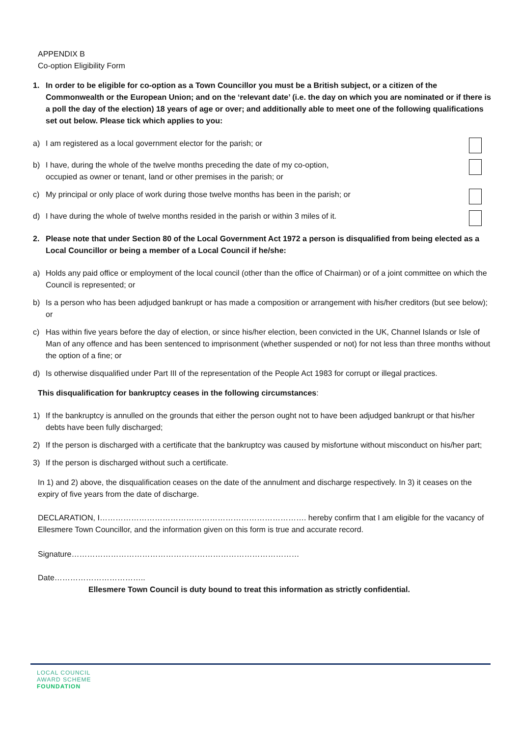APPENDIX B
Co-option Eligibility Form
1. In order to be eligible for co-option as a Town Councillor you must be a British subject, or a citizen of the Commonwealth or the European Union; and on the ‘relevant date’ (i.e. the day on which you are nominated or if there is a poll the day of the election) 18 years of age or over; and additionally able to meet one of the following qualifications set out below. Please tick which applies to you:
a) I am registered as a local government elector for the parish; or
b) I have, during the whole of the twelve months preceding the date of my co-option,
occupied as owner or tenant, land or other premises in the parish; or
c) My principal or only place of work during those twelve months has been in the parish; or
d) I have during the whole of twelve months resided in the parish or within 3 miles of it.
2. Please note that under Section 80 of the Local Government Act 1972 a person is disqualified from being elected as a Local Councillor or being a member of a Local Council if he/she:
a) Holds any paid office or employment of the local council (other than the office of Chairman) or of a joint committee on which the Council is represented; or
b) Is a person who has been adjudged bankrupt or has made a composition or arrangement with his/her creditors (but see below); or
c) Has within five years before the day of election, or since his/her election, been convicted in the UK, Channel Islands or Isle of Man of any offence and has been sentenced to imprisonment (whether suspended or not) for not less than three months without the option of a fine; or
d) Is otherwise disqualified under Part III of the representation of the People Act 1983 for corrupt or illegal practices.
This disqualification for bankruptcy ceases in the following circumstances:
1) If the bankruptcy is annulled on the grounds that either the person ought not to have been adjudged bankrupt or that his/her debts have been fully discharged;
2) If the person is discharged with a certificate that the bankruptcy was caused by misfortune without misconduct on his/her part;
3) If the person is discharged without such a certificate.
In 1) and 2) above, the disqualification ceases on the date of the annulment and discharge respectively. In 3) it ceases on the expiry of five years from the date of discharge.
DECLARATION, I……………………………………………………………………. hereby confirm that I am eligible for the vacancy of Ellesmere Town Councillor, and the information given on this form is true and accurate record.
Signature……………………………………………………………………………
Date……………………………..
Ellesmere Town Council is duty bound to treat this information as strictly confidential.
LOCAL COUNCIL
AWARD SCHEME
FOUNDATION